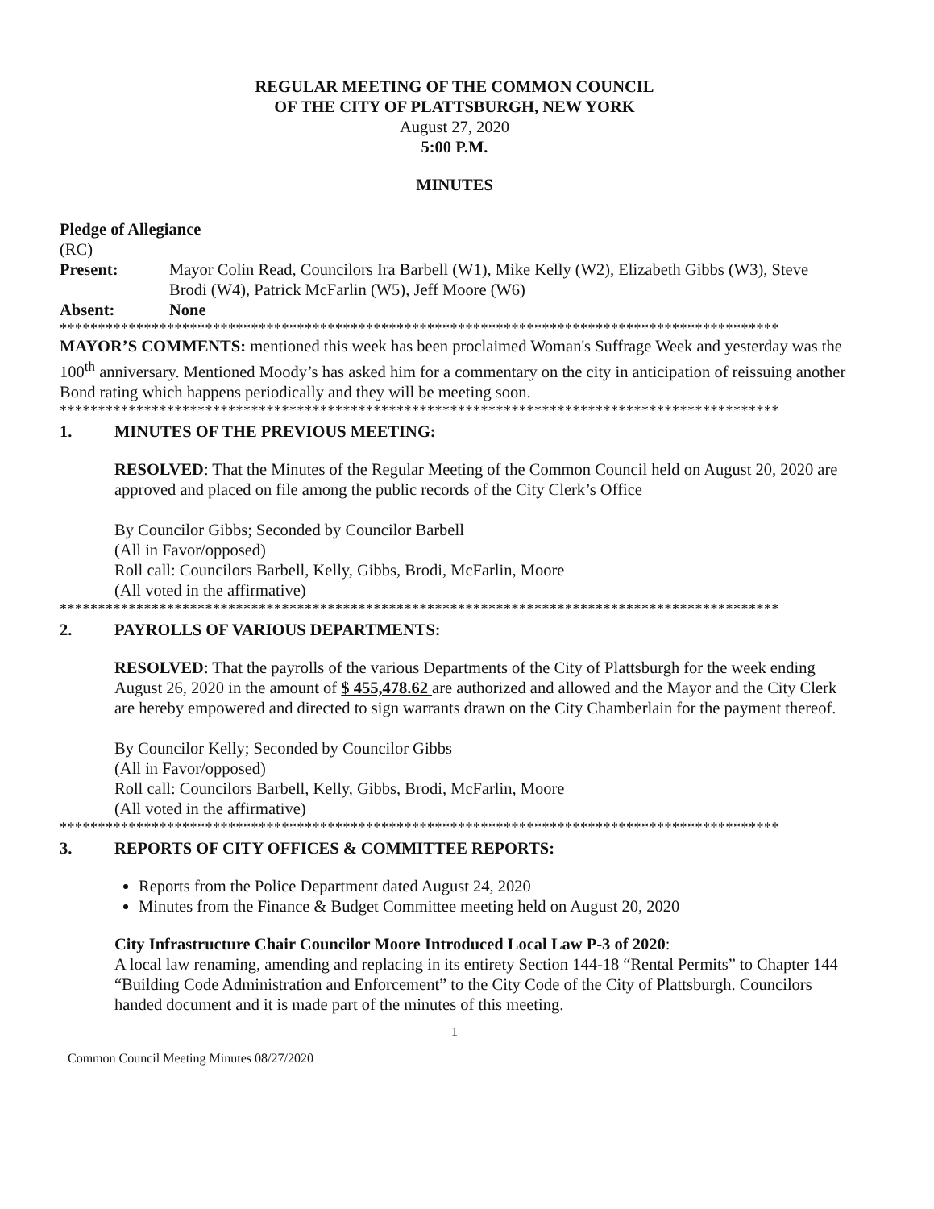REGULAR MEETING OF THE COMMON COUNCIL
OF THE CITY OF PLATTSBURGH, NEW YORK
August 27, 2020
5:00 P.M.
MINUTES
Pledge of Allegiance
(RC)
Present: Mayor Colin Read, Councilors Ira Barbell (W1), Mike Kelly (W2), Elizabeth Gibbs (W3), Steve Brodi (W4), Patrick McFarlin (W5), Jeff Moore (W6)
Absent: None
**********************************************************************************************
MAYOR’S COMMENTS: mentioned this week has been proclaimed Woman's Suffrage Week and yesterday was the 100<sup>th</sup> anniversary. Mentioned Moody’s has asked him for a commentary on the city in anticipation of reissuing another Bond rating which happens periodically and they will be meeting soon.
**********************************************************************************************
1. MINUTES OF THE PREVIOUS MEETING:
RESOLVED: That the Minutes of the Regular Meeting of the Common Council held on August 20, 2020 are approved and placed on file among the public records of the City Clerk’s Office
By Councilor Gibbs; Seconded by Councilor Barbell
(All in Favor/opposed)
Roll call: Councilors Barbell, Kelly, Gibbs, Brodi, McFarlin, Moore
(All voted in the affirmative)
**********************************************************************************************
2. PAYROLLS OF VARIOUS DEPARTMENTS:
RESOLVED: That the payrolls of the various Departments of the City of Plattsburgh for the week ending August 26, 2020 in the amount of $ 455,478.62 are authorized and allowed and the Mayor and the City Clerk are hereby empowered and directed to sign warrants drawn on the City Chamberlain for the payment thereof.
By Councilor Kelly; Seconded by Councilor Gibbs
(All in Favor/opposed)
Roll call: Councilors Barbell, Kelly, Gibbs, Brodi, McFarlin, Moore
(All voted in the affirmative)
**********************************************************************************************
3. REPORTS OF CITY OFFICES & COMMITTEE REPORTS:
Reports from the Police Department dated August 24, 2020
Minutes from the Finance & Budget Committee meeting held on August 20, 2020
City Infrastructure Chair Councilor Moore Introduced Local Law P-3 of 2020:
A local law renaming, amending and replacing in its entirety Section 144-18 “Rental Permits” to Chapter 144 “Building Code Administration and Enforcement” to the City Code of the City of Plattsburgh. Councilors handed document and it is made part of the minutes of this meeting.
1
Common Council Meeting Minutes 08/27/2020